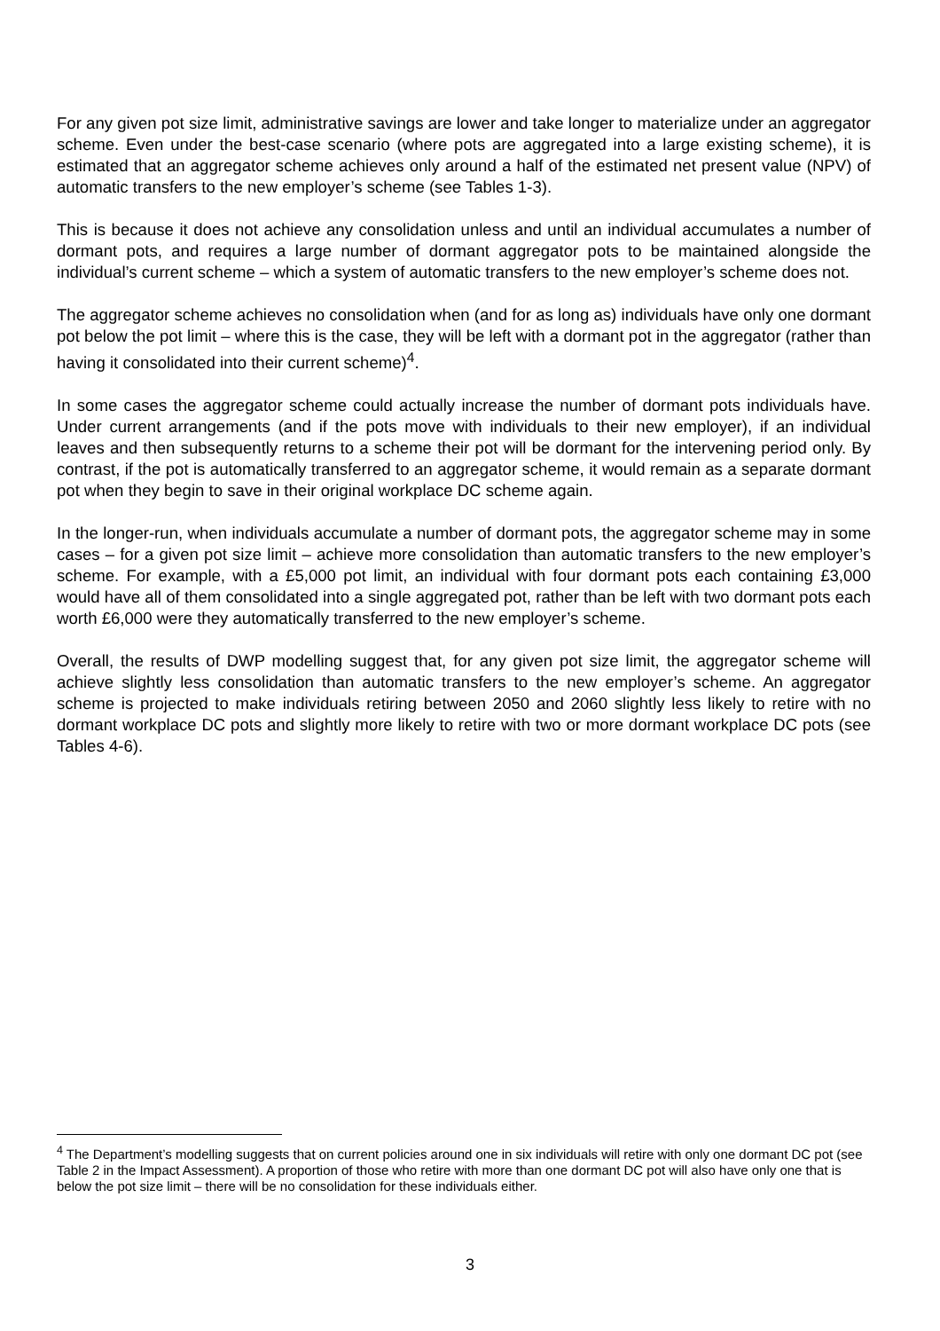For any given pot size limit, administrative savings are lower and take longer to materialize under an aggregator scheme. Even under the best-case scenario (where pots are aggregated into a large existing scheme), it is estimated that an aggregator scheme achieves only around a half of the estimated net present value (NPV) of automatic transfers to the new employer’s scheme (see Tables 1-3).
This is because it does not achieve any consolidation unless and until an individual accumulates a number of dormant pots, and requires a large number of dormant aggregator pots to be maintained alongside the individual’s current scheme – which a system of automatic transfers to the new employer’s scheme does not.
The aggregator scheme achieves no consolidation when (and for as long as) individuals have only one dormant pot below the pot limit – where this is the case, they will be left with a dormant pot in the aggregator (rather than having it consolidated into their current scheme)<sup>4</sup>.
In some cases the aggregator scheme could actually increase the number of dormant pots individuals have. Under current arrangements (and if the pots move with individuals to their new employer), if an individual leaves and then subsequently returns to a scheme their pot will be dormant for the intervening period only. By contrast, if the pot is automatically transferred to an aggregator scheme, it would remain as a separate dormant pot when they begin to save in their original workplace DC scheme again.
In the longer-run, when individuals accumulate a number of dormant pots, the aggregator scheme may in some cases – for a given pot size limit – achieve more consolidation than automatic transfers to the new employer’s scheme. For example, with a £5,000 pot limit, an individual with four dormant pots each containing £3,000 would have all of them consolidated into a single aggregated pot, rather than be left with two dormant pots each worth £6,000 were they automatically transferred to the new employer’s scheme.
Overall, the results of DWP modelling suggest that, for any given pot size limit, the aggregator scheme will achieve slightly less consolidation than automatic transfers to the new employer’s scheme. An aggregator scheme is projected to make individuals retiring between 2050 and 2060 slightly less likely to retire with no dormant workplace DC pots and slightly more likely to retire with two or more dormant workplace DC pots (see Tables 4-6).
<sup>4</sup> The Department’s modelling suggests that on current policies around one in six individuals will retire with only one dormant DC pot (see Table 2 in the Impact Assessment). A proportion of those who retire with more than one dormant DC pot will also have only one that is below the pot size limit – there will be no consolidation for these individuals either.
3